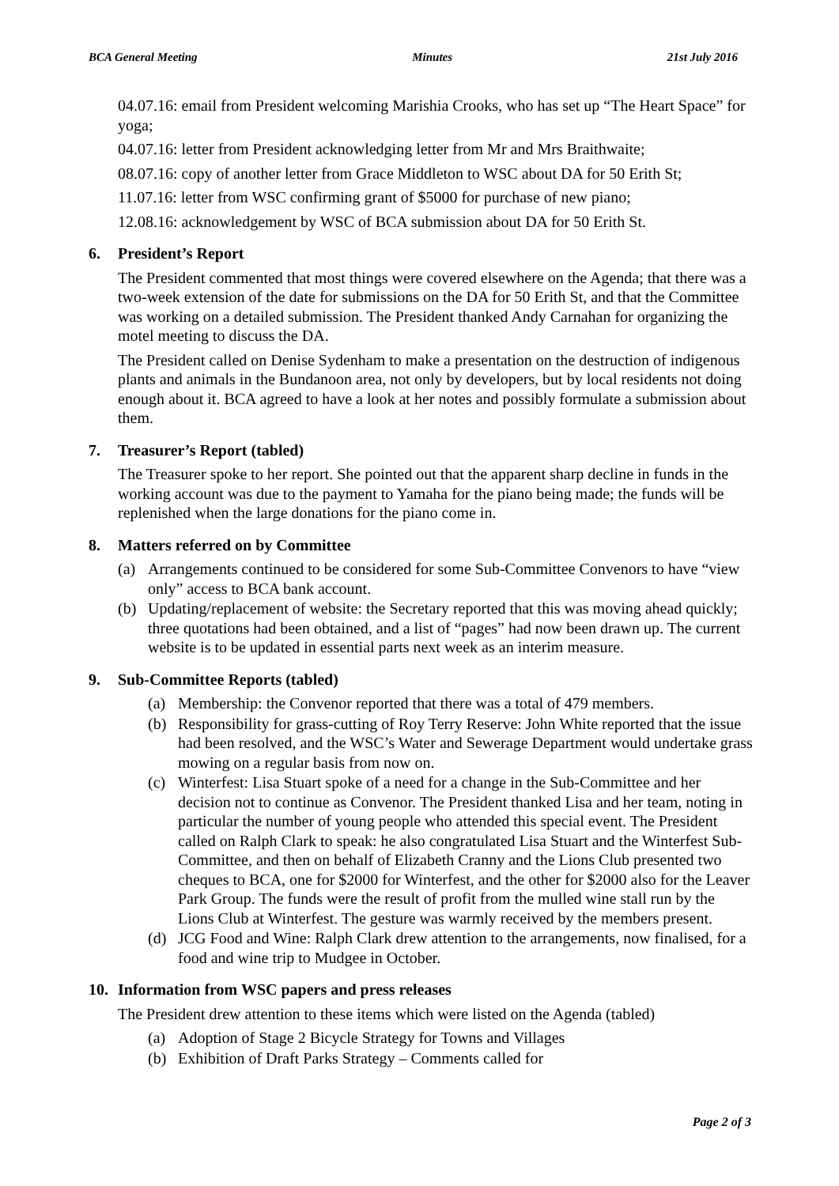BCA General Meeting Minutes 21st July 2016
04.07.16: email from President welcoming Marishia Crooks, who has set up “The Heart Space” for yoga;
04.07.16: letter from President acknowledging letter from Mr and Mrs Braithwaite;
08.07.16: copy of another letter from Grace Middleton to WSC about DA for 50 Erith St;
11.07.16: letter from WSC confirming grant of $5000 for purchase of new piano;
12.08.16: acknowledgement by WSC of BCA submission about DA for 50 Erith St.
6. President’s Report
The President commented that most things were covered elsewhere on the Agenda; that there was a two-week extension of the date for submissions on the DA for 50 Erith St, and that the Committee was working on a detailed submission. The President thanked Andy Carnahan for organizing the motel meeting to discuss the DA.
The President called on Denise Sydenham to make a presentation on the destruction of indigenous plants and animals in the Bundanoon area, not only by developers, but by local residents not doing enough about it. BCA agreed to have a look at her notes and possibly formulate a submission about them.
7. Treasurer’s Report (tabled)
The Treasurer spoke to her report. She pointed out that the apparent sharp decline in funds in the working account was due to the payment to Yamaha for the piano being made; the funds will be replenished when the large donations for the piano come in.
8. Matters referred on by Committee
(a) Arrangements continued to be considered for some Sub-Committee Convenors to have “view only” access to BCA bank account.
(b) Updating/replacement of website: the Secretary reported that this was moving ahead quickly; three quotations had been obtained, and a list of “pages” had now been drawn up. The current website is to be updated in essential parts next week as an interim measure.
9. Sub-Committee Reports (tabled)
(a) Membership: the Convenor reported that there was a total of 479 members.
(b) Responsibility for grass-cutting of Roy Terry Reserve: John White reported that the issue had been resolved, and the WSC’s Water and Sewerage Department would undertake grass mowing on a regular basis from now on.
(c) Winterfest: Lisa Stuart spoke of a need for a change in the Sub-Committee and her decision not to continue as Convenor. The President thanked Lisa and her team, noting in particular the number of young people who attended this special event. The President called on Ralph Clark to speak: he also congratulated Lisa Stuart and the Winterfest Sub-Committee, and then on behalf of Elizabeth Cranny and the Lions Club presented two cheques to BCA, one for $2000 for Winterfest, and the other for $2000 also for the Leaver Park Group. The funds were the result of profit from the mulled wine stall run by the Lions Club at Winterfest. The gesture was warmly received by the members present.
(d) JCG Food and Wine: Ralph Clark drew attention to the arrangements, now finalised, for a food and wine trip to Mudgee in October.
10. Information from WSC papers and press releases
The President drew attention to these items which were listed on the Agenda (tabled)
(a) Adoption of Stage 2 Bicycle Strategy for Towns and Villages
(b) Exhibition of Draft Parks Strategy – Comments called for
Page 2 of 3